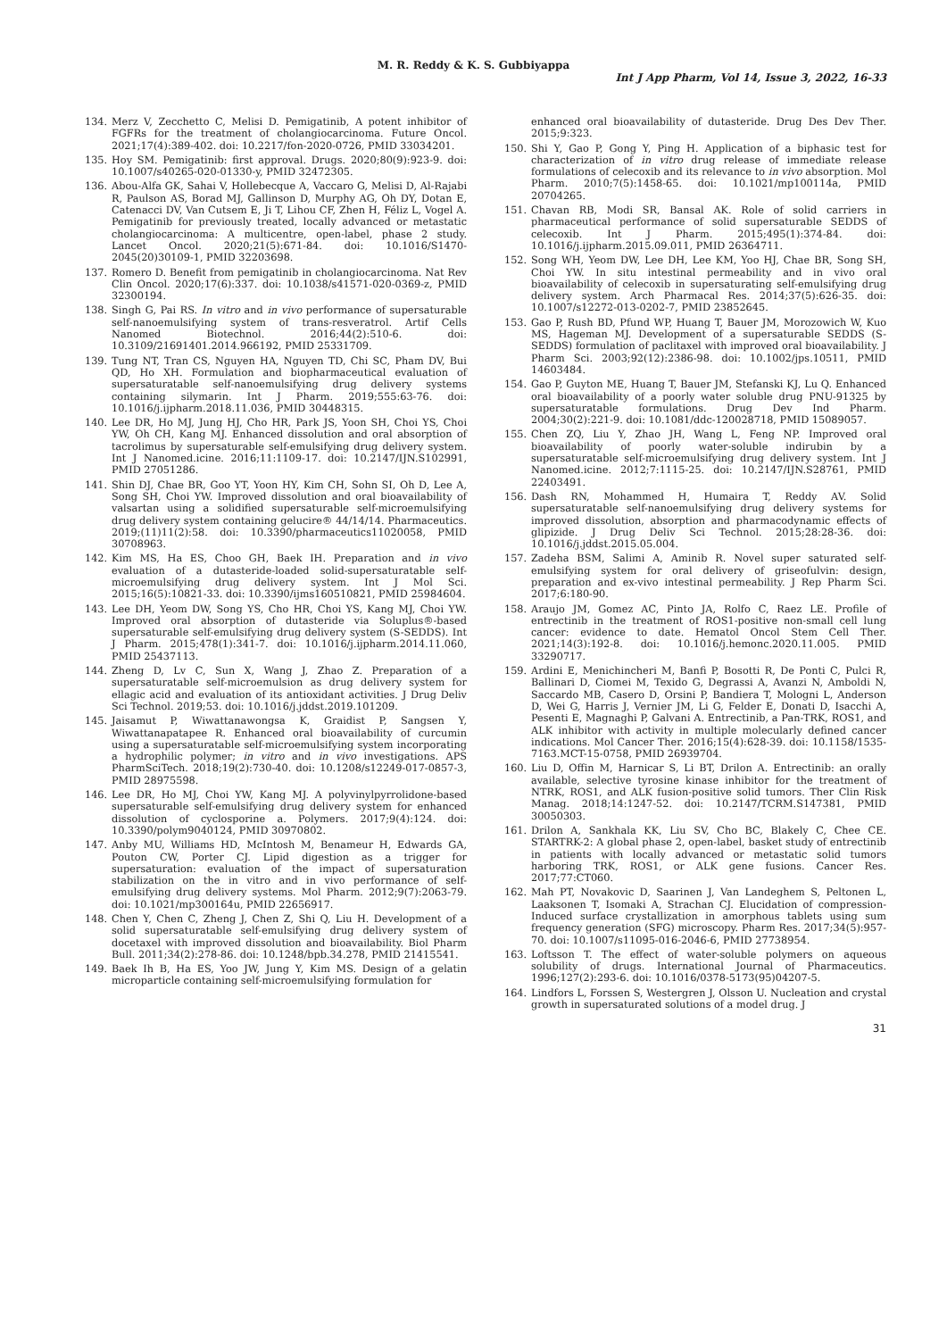M. R. Reddy & K. S. Gubbiyappa
Int J App Pharm, Vol 14, Issue 3, 2022, 16-33
134. Merz V, Zecchetto C, Melisi D. Pemigatinib, A potent inhibitor of FGFRs for the treatment of cholangiocarcinoma. Future Oncol. 2021;17(4):389-402. doi: 10.2217/fon-2020-0726, PMID 33034201.
135. Hoy SM. Pemigatinib: first approval. Drugs. 2020;80(9):923-9. doi: 10.1007/s40265-020-01330-y, PMID 32472305.
136. Abou-Alfa GK, Sahai V, Hollebecque A, Vaccaro G, Melisi D, Al-Rajabi R, Paulson AS, Borad MJ, Gallinson D, Murphy AG, Oh DY, Dotan E, Catenacci DV, Van Cutsem E, Ji T, Lihou CF, Zhen H, Féliz L, Vogel A. Pemigatinib for previously treated, locally advanced or metastatic cholangiocarcinoma: A multicentre, open-label, phase 2 study. Lancet Oncol. 2020;21(5):671-84. doi: 10.1016/S1470-2045(20)30109-1, PMID 32203698.
137. Romero D. Benefit from pemigatinib in cholangiocarcinoma. Nat Rev Clin Oncol. 2020;17(6):337. doi: 10.1038/s41571-020-0369-z, PMID 32300194.
138. Singh G, Pai RS. In vitro and in vivo performance of supersaturable self-nanoemulsifying system of trans-resveratrol. Artif Cells Nanomed Biotechnol. 2016;44(2):510-6. doi: 10.3109/21691401.2014.966192, PMID 25331709.
139. Tung NT, Tran CS, Nguyen HA, Nguyen TD, Chi SC, Pham DV, Bui QD, Ho XH. Formulation and biopharmaceutical evaluation of supersaturatable self-nanoemulsifying drug delivery systems containing silymarin. Int J Pharm. 2019;555:63-76. doi: 10.1016/j.ijpharm.2018.11.036, PMID 30448315.
140. Lee DR, Ho MJ, Jung HJ, Cho HR, Park JS, Yoon SH, Choi YS, Choi YW, Oh CH, Kang MJ. Enhanced dissolution and oral absorption of tacrolimus by supersaturable self-emulsifying drug delivery system. Int J Nanomed.icine. 2016;11:1109-17. doi: 10.2147/IJN.S102991, PMID 27051286.
141. Shin DJ, Chae BR, Goo YT, Yoon HY, Kim CH, Sohn SI, Oh D, Lee A, Song SH, Choi YW. Improved dissolution and oral bioavailability of valsartan using a solidified supersaturable self-microemulsifying drug delivery system containing gelucire® 44/14/14. Pharmaceutics. 2019;(11)11(2):58. doi: 10.3390/pharmaceutics11020058, PMID 30708963.
142. Kim MS, Ha ES, Choo GH, Baek IH. Preparation and in vivo evaluation of a dutasteride-loaded solid-supersaturatable self-microemulsifying drug delivery system. Int J Mol Sci. 2015;16(5):10821-33. doi: 10.3390/ijms160510821, PMID 25984604.
143. Lee DH, Yeom DW, Song YS, Cho HR, Choi YS, Kang MJ, Choi YW. Improved oral absorption of dutasteride via Soluplus®-based supersaturable self-emulsifying drug delivery system (S-SEDDS). Int J Pharm. 2015;478(1):341-7. doi: 10.1016/j.ijpharm.2014.11.060, PMID 25437113.
144. Zheng D, Lv C, Sun X, Wang J, Zhao Z. Preparation of a supersaturatable self-microemulsion as drug delivery system for ellagic acid and evaluation of its antioxidant activities. J Drug Deliv Sci Technol. 2019;53. doi: 10.1016/j.jddst.2019.101209.
145. Jaisamut P, Wiwattanawongsa K, Graidist P, Sangsen Y, Wiwattanapatapee R. Enhanced oral bioavailability of curcumin using a supersaturatable self-microemulsifying system incorporating a hydrophilic polymer; in vitro and in vivo investigations. APS PharmSciTech. 2018;19(2):730-40. doi: 10.1208/s12249-017-0857-3, PMID 28975598.
146. Lee DR, Ho MJ, Choi YW, Kang MJ. A polyvinylpyrrolidone-based supersaturable self-emulsifying drug delivery system for enhanced dissolution of cyclosporine a. Polymers. 2017;9(4):124. doi: 10.3390/polym9040124, PMID 30970802.
147. Anby MU, Williams HD, McIntosh M, Benameur H, Edwards GA, Pouton CW, Porter CJ. Lipid digestion as a trigger for supersaturation: evaluation of the impact of supersaturation stabilization on the in vitro and in vivo performance of self-emulsifying drug delivery systems. Mol Pharm. 2012;9(7):2063-79. doi: 10.1021/mp300164u, PMID 22656917.
148. Chen Y, Chen C, Zheng J, Chen Z, Shi Q, Liu H. Development of a solid supersaturatable self-emulsifying drug delivery system of docetaxel with improved dissolution and bioavailability. Biol Pharm Bull. 2011;34(2):278-86. doi: 10.1248/bpb.34.278, PMID 21415541.
149. Baek Ih B, Ha ES, Yoo JW, Jung Y, Kim MS. Design of a gelatin microparticle containing self-microemulsifying formulation for
enhanced oral bioavailability of dutasteride. Drug Des Dev Ther. 2015;9:323.
150. Shi Y, Gao P, Gong Y, Ping H. Application of a biphasic test for characterization of in vitro drug release of immediate release formulations of celecoxib and its relevance to in vivo absorption. Mol Pharm. 2010;7(5):1458-65. doi: 10.1021/mp100114a, PMID 20704265.
151. Chavan RB, Modi SR, Bansal AK. Role of solid carriers in pharmaceutical performance of solid supersaturable SEDDS of celecoxib. Int J Pharm. 2015;495(1):374-84. doi: 10.1016/j.ijpharm.2015.09.011, PMID 26364711.
152. Song WH, Yeom DW, Lee DH, Lee KM, Yoo HJ, Chae BR, Song SH, Choi YW. In situ intestinal permeability and in vivo oral bioavailability of celecoxib in supersaturating self-emulsifying drug delivery system. Arch Pharmacal Res. 2014;37(5):626-35. doi: 10.1007/s12272-013-0202-7, PMID 23852645.
153. Gao P, Rush BD, Pfund WP, Huang T, Bauer JM, Morozowich W, Kuo MS, Hageman MJ. Development of a supersaturable SEDDS (S-SEDDS) formulation of paclitaxel with improved oral bioavailability. J Pharm Sci. 2003;92(12):2386-98. doi: 10.1002/jps.10511, PMID 14603484.
154. Gao P, Guyton ME, Huang T, Bauer JM, Stefanski KJ, Lu Q. Enhanced oral bioavailability of a poorly water soluble drug PNU-91325 by supersaturatable formulations. Drug Dev Ind Pharm. 2004;30(2):221-9. doi: 10.1081/ddc-120028718, PMID 15089057.
155. Chen ZQ, Liu Y, Zhao JH, Wang L, Feng NP. Improved oral bioavailability of poorly water-soluble indirubin by a supersaturatable self-microemulsifying drug delivery system. Int J Nanomed.icine. 2012;7:1115-25. doi: 10.2147/IJN.S28761, PMID 22403491.
156. Dash RN, Mohammed H, Humaira T, Reddy AV. Solid supersaturatable self-nanoemulsifying drug delivery systems for improved dissolution, absorption and pharmacodynamic effects of glipizide. J Drug Deliv Sci Technol. 2015;28:28-36. doi: 10.1016/j.jddst.2015.05.004.
157. Zadeha BSM, Salimi A, Aminib R. Novel super saturated self-emulsifying system for oral delivery of griseofulvin: design, preparation and ex-vivo intestinal permeability. J Rep Pharm Sci. 2017;6:180-90.
158. Araujo JM, Gomez AC, Pinto JA, Rolfo C, Raez LE. Profile of entrectinib in the treatment of ROS1-positive non-small cell lung cancer: evidence to date. Hematol Oncol Stem Cell Ther. 2021;14(3):192-8. doi: 10.1016/j.hemonc.2020.11.005. PMID 33290717.
159. Ardini E, Menichincheri M, Banfi P, Bosotti R, De Ponti C, Pulci R, Ballinari D, Ciomei M, Texido G, Degrassi A, Avanzi N, Amboldi N, Saccardo MB, Casero D, Orsini P, Bandiera T, Mologni L, Anderson D, Wei G, Harris J, Vernier JM, Li G, Felder E, Donati D, Isacchi A, Pesenti E, Magnaghi P, Galvani A. Entrectinib, a Pan-TRK, ROS1, and ALK inhibitor with activity in multiple molecularly defined cancer indications. Mol Cancer Ther. 2016;15(4):628-39. doi: 10.1158/1535-7163.MCT-15-0758, PMID 26939704.
160. Liu D, Offin M, Harnicar S, Li BT, Drilon A. Entrectinib: an orally available, selective tyrosine kinase inhibitor for the treatment of NTRK, ROS1, and ALK fusion-positive solid tumors. Ther Clin Risk Manag. 2018;14:1247-52. doi: 10.2147/TCRM.S147381, PMID 30050303.
161. Drilon A, Sankhala KK, Liu SV, Cho BC, Blakely C, Chee CE. STARTRK-2: A global phase 2, open-label, basket study of entrectinib in patients with locally advanced or metastatic solid tumors harboring TRK, ROS1, or ALK gene fusions. Cancer Res. 2017;77:CT060.
162. Mah PT, Novakovic D, Saarinen J, Van Landeghem S, Peltonen L, Laaksonen T, Isomaki A, Strachan CJ. Elucidation of compression-Induced surface crystallization in amorphous tablets using sum frequency generation (SFG) microscopy. Pharm Res. 2017;34(5):957-70. doi: 10.1007/s11095-016-2046-6, PMID 27738954.
163. Loftsson T. The effect of water-soluble polymers on aqueous solubility of drugs. International Journal of Pharmaceutics. 1996;127(2):293-6. doi: 10.1016/0378-5173(95)04207-5.
164. Lindfors L, Forssen S, Westergren J, Olsson U. Nucleation and crystal growth in supersaturated solutions of a model drug. J
31